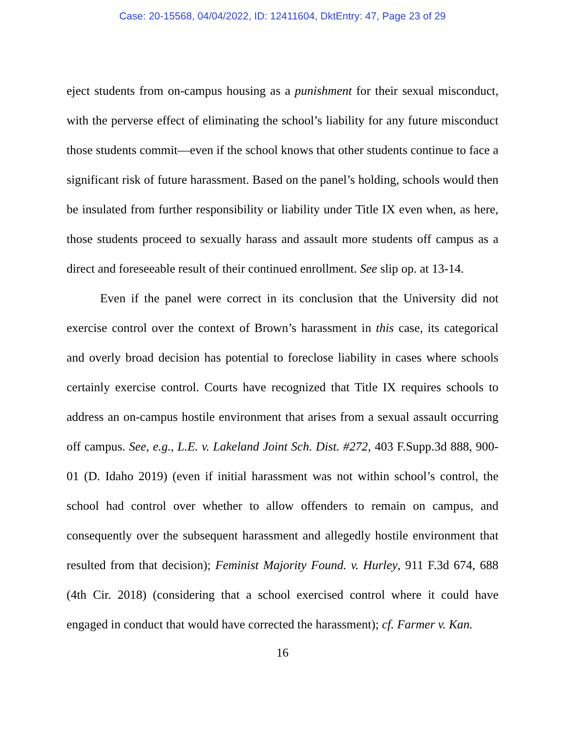Case: 20-15568, 04/04/2022, ID: 12411604, DktEntry: 47, Page 23 of 29
eject students from on-campus housing as a punishment for their sexual misconduct, with the perverse effect of eliminating the school’s liability for any future misconduct those students commit—even if the school knows that other students continue to face a significant risk of future harassment. Based on the panel’s holding, schools would then be insulated from further responsibility or liability under Title IX even when, as here, those students proceed to sexually harass and assault more students off campus as a direct and foreseeable result of their continued enrollment. See slip op. at 13-14.
Even if the panel were correct in its conclusion that the University did not exercise control over the context of Brown’s harassment in this case, its categorical and overly broad decision has potential to foreclose liability in cases where schools certainly exercise control. Courts have recognized that Title IX requires schools to address an on-campus hostile environment that arises from a sexual assault occurring off campus. See, e.g., L.E. v. Lakeland Joint Sch. Dist. #272, 403 F.Supp.3d 888, 900-01 (D. Idaho 2019) (even if initial harassment was not within school’s control, the school had control over whether to allow offenders to remain on campus, and consequently over the subsequent harassment and allegedly hostile environment that resulted from that decision); Feminist Majority Found. v. Hurley, 911 F.3d 674, 688 (4th Cir. 2018) (considering that a school exercised control where it could have engaged in conduct that would have corrected the harassment); cf. Farmer v. Kan.
16